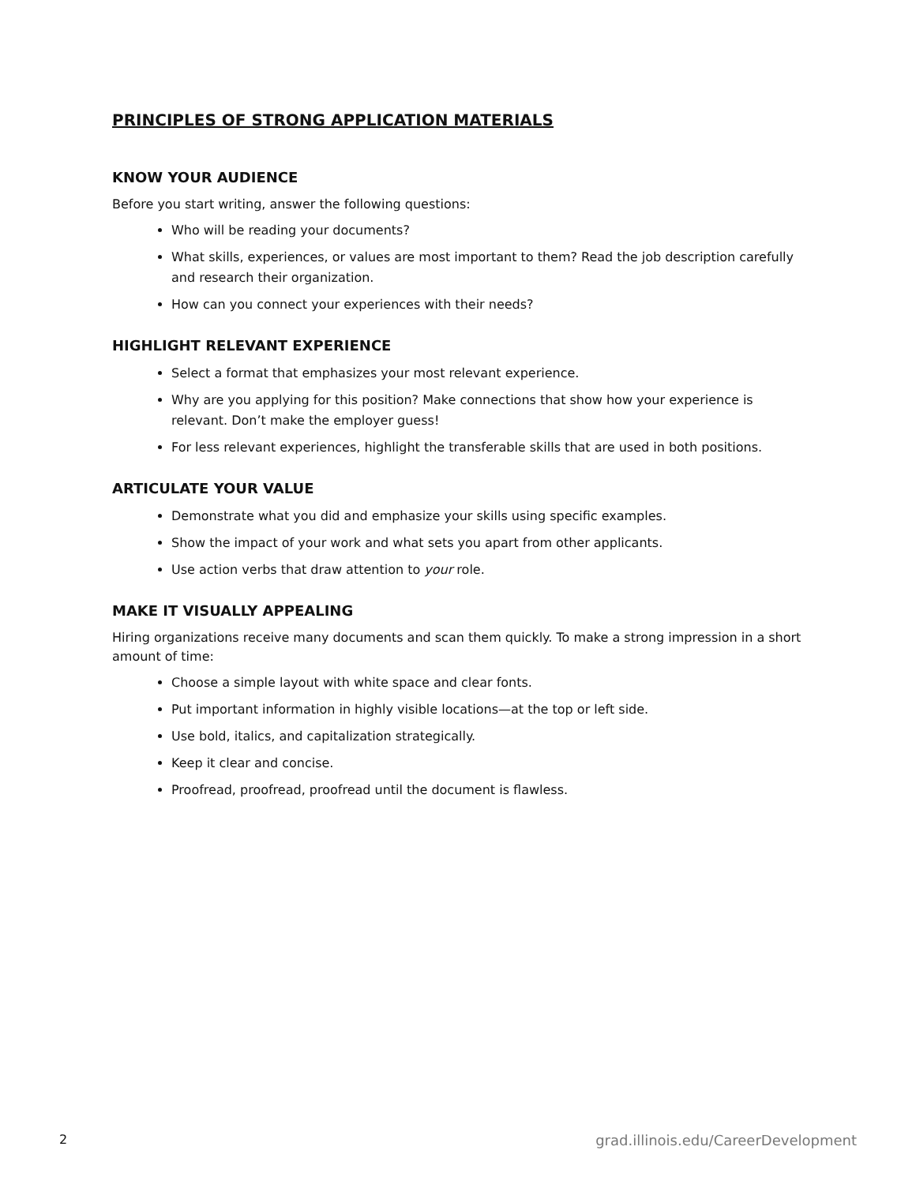PRINCIPLES OF STRONG APPLICATION MATERIALS
KNOW YOUR AUDIENCE
Before you start writing, answer the following questions:
Who will be reading your documents?
What skills, experiences, or values are most important to them? Read the job description carefully and research their organization.
How can you connect your experiences with their needs?
HIGHLIGHT RELEVANT EXPERIENCE
Select a format that emphasizes your most relevant experience.
Why are you applying for this position? Make connections that show how your experience is relevant. Don’t make the employer guess!
For less relevant experiences, highlight the transferable skills that are used in both positions.
ARTICULATE YOUR VALUE
Demonstrate what you did and emphasize your skills using specific examples.
Show the impact of your work and what sets you apart from other applicants.
Use action verbs that draw attention to your role.
MAKE IT VISUALLY APPEALING
Hiring organizations receive many documents and scan them quickly. To make a strong impression in a short amount of time:
Choose a simple layout with white space and clear fonts.
Put important information in highly visible locations—at the top or left side.
Use bold, italics, and capitalization strategically.
Keep it clear and concise.
Proofread, proofread, proofread until the document is flawless.
2 grad.illinois.edu/CareerDevelopment